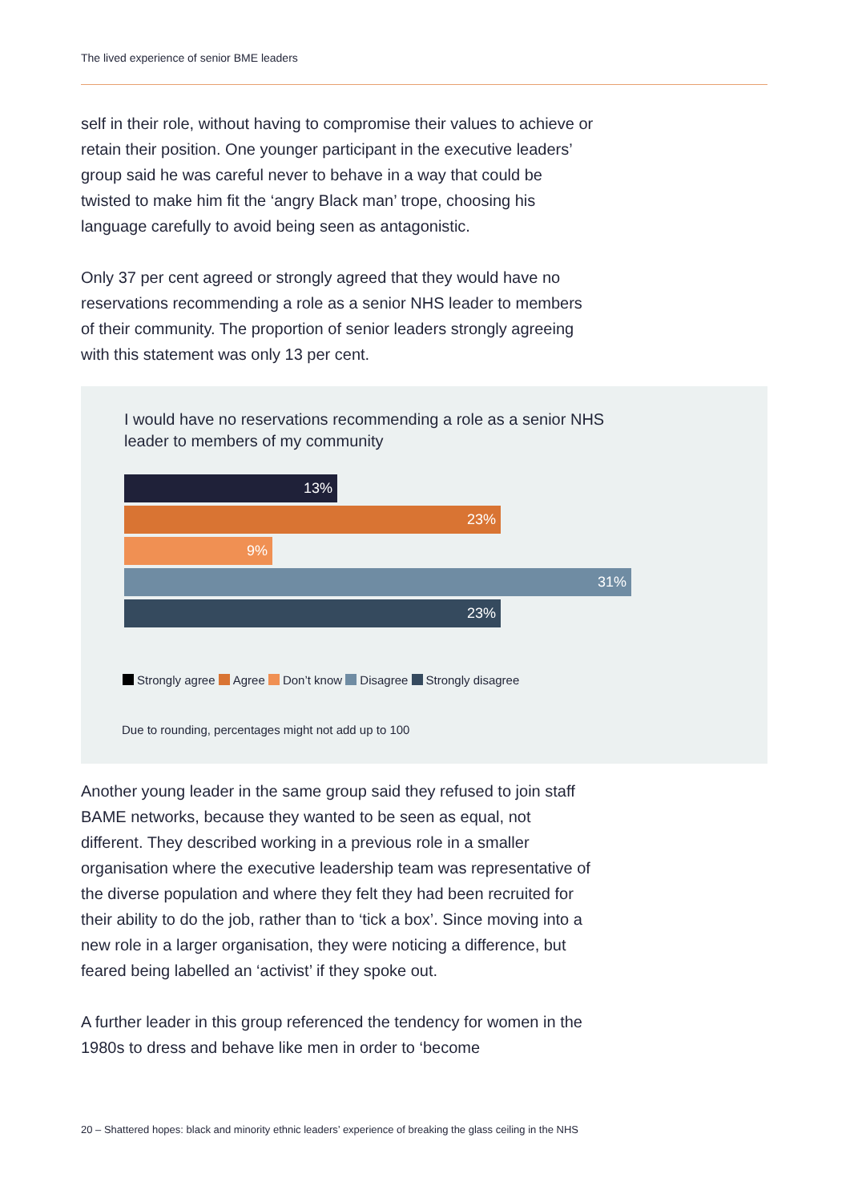The lived experience of senior BME leaders
self in their role, without having to compromise their values to achieve or retain their position. One younger participant in the executive leaders’ group said he was careful never to behave in a way that could be twisted to make him fit the ‘angry Black man’ trope, choosing his language carefully to avoid being seen as antagonistic.
Only 37 per cent agreed or strongly agreed that they would have no reservations recommending a role as a senior NHS leader to members of their community. The proportion of senior leaders strongly agreeing with this statement was only 13 per cent.
I would have no reservations recommending a role as a senior NHS leader to members of my community
13%
23%
9%
31%
23%
Strongly agree Agree Don’t know Disagree Strongly disagree
Due to rounding, percentages might not add up to 100
Another young leader in the same group said they refused to join staff BAME networks, because they wanted to be seen as equal, not different. They described working in a previous role in a smaller organisation where the executive leadership team was representative of the diverse population and where they felt they had been recruited for their ability to do the job, rather than to ‘tick a box’. Since moving into a new role in a larger organisation, they were noticing a difference, but feared being labelled an ‘activist’ if they spoke out.
A further leader in this group referenced the tendency for women in the 1980s to dress and behave like men in order to ‘become
20 – Shattered hopes: black and minority ethnic leaders’ experience of breaking the glass ceiling in the NHS